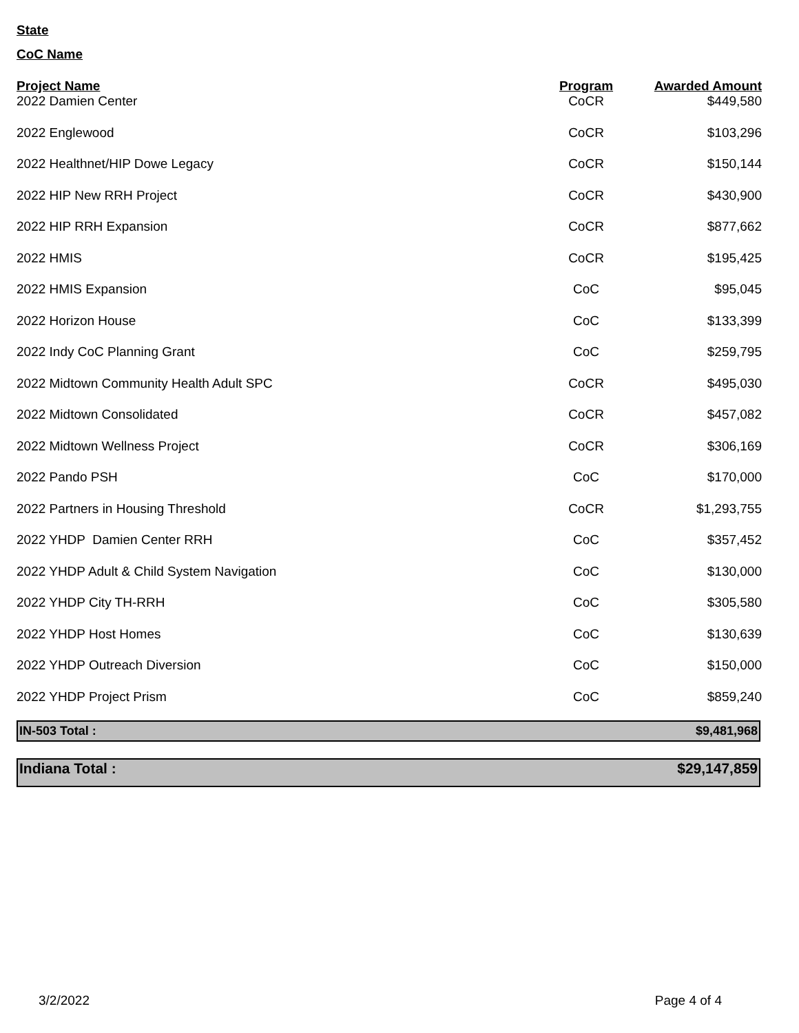State
CoC Name
| Project Name | Program | Awarded Amount |
| --- | --- | --- |
| 2022 Damien Center | CoCR | $449,580 |
| 2022 Englewood | CoCR | $103,296 |
| 2022 Healthnet/HIP Dowe Legacy | CoCR | $150,144 |
| 2022 HIP New RRH Project | CoCR | $430,900 |
| 2022 HIP RRH Expansion | CoCR | $877,662 |
| 2022 HMIS | CoCR | $195,425 |
| 2022 HMIS Expansion | CoC | $95,045 |
| 2022 Horizon House | CoC | $133,399 |
| 2022 Indy CoC Planning Grant | CoC | $259,795 |
| 2022 Midtown Community Health Adult SPC | CoCR | $495,030 |
| 2022 Midtown Consolidated | CoCR | $457,082 |
| 2022 Midtown Wellness Project | CoCR | $306,169 |
| 2022 Pando PSH | CoC | $170,000 |
| 2022 Partners in Housing Threshold | CoCR | $1,293,755 |
| 2022 YHDP Damien Center RRH | CoC | $357,452 |
| 2022 YHDP Adult & Child System Navigation | CoC | $130,000 |
| 2022 YHDP City TH-RRH | CoC | $305,580 |
| 2022 YHDP Host Homes | CoC | $130,639 |
| 2022 YHDP Outreach Diversion | CoC | $150,000 |
| 2022 YHDP Project Prism | CoC | $859,240 |
IN-503 Total : $9,481,968
Indiana Total : $29,147,859
3/2/2022 Page 4 of 4